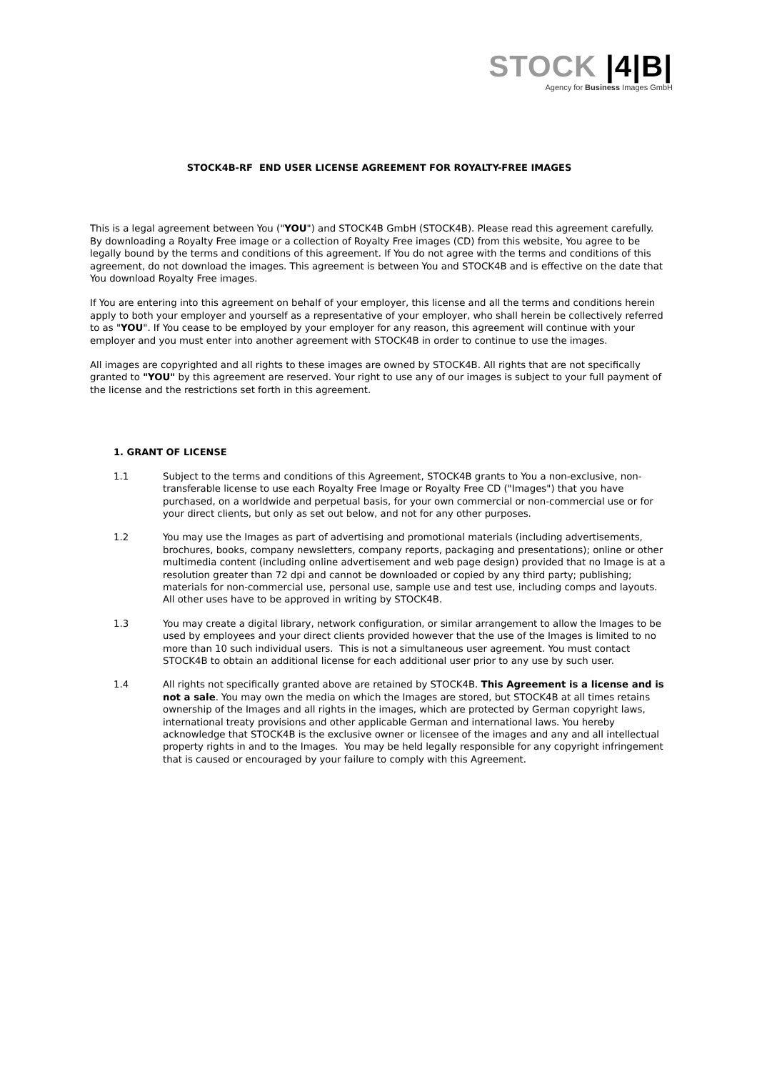STOCK |4|B|
Agency for Business Images GmbH
STOCK4B-RF END USER LICENSE AGREEMENT FOR ROYALTY-FREE IMAGES
This is a legal agreement between You ("YOU") and STOCK4B GmbH (STOCK4B). Please read this agreement carefully. By downloading a Royalty Free image or a collection of Royalty Free images (CD) from this website, You agree to be legally bound by the terms and conditions of this agreement. If You do not agree with the terms and conditions of this agreement, do not download the images. This agreement is between You and STOCK4B and is effective on the date that You download Royalty Free images.
If You are entering into this agreement on behalf of your employer, this license and all the terms and conditions herein apply to both your employer and yourself as a representative of your employer, who shall herein be collectively referred to as "YOU". If You cease to be employed by your employer for any reason, this agreement will continue with your employer and you must enter into another agreement with STOCK4B in order to continue to use the images.
All images are copyrighted and all rights to these images are owned by STOCK4B. All rights that are not specifically granted to "YOU" by this agreement are reserved. Your right to use any of our images is subject to your full payment of the license and the restrictions set forth in this agreement.
1. GRANT OF LICENSE
1.1 Subject to the terms and conditions of this Agreement, STOCK4B grants to You a non-exclusive, non-transferable license to use each Royalty Free Image or Royalty Free CD ("Images") that you have purchased, on a worldwide and perpetual basis, for your own commercial or non-commercial use or for your direct clients, but only as set out below, and not for any other purposes.
1.2 You may use the Images as part of advertising and promotional materials (including advertisements, brochures, books, company newsletters, company reports, packaging and presentations); online or other multimedia content (including online advertisement and web page design) provided that no Image is at a resolution greater than 72 dpi and cannot be downloaded or copied by any third party; publishing; materials for non-commercial use, personal use, sample use and test use, including comps and layouts. All other uses have to be approved in writing by STOCK4B.
1.3 You may create a digital library, network configuration, or similar arrangement to allow the Images to be used by employees and your direct clients provided however that the use of the Images is limited to no more than 10 such individual users. This is not a simultaneous user agreement. You must contact STOCK4B to obtain an additional license for each additional user prior to any use by such user.
1.4 All rights not specifically granted above are retained by STOCK4B. This Agreement is a license and is not a sale. You may own the media on which the Images are stored, but STOCK4B at all times retains ownership of the Images and all rights in the images, which are protected by German copyright laws, international treaty provisions and other applicable German and international laws. You hereby acknowledge that STOCK4B is the exclusive owner or licensee of the images and any and all intellectual property rights in and to the Images. You may be held legally responsible for any copyright infringement that is caused or encouraged by your failure to comply with this Agreement.